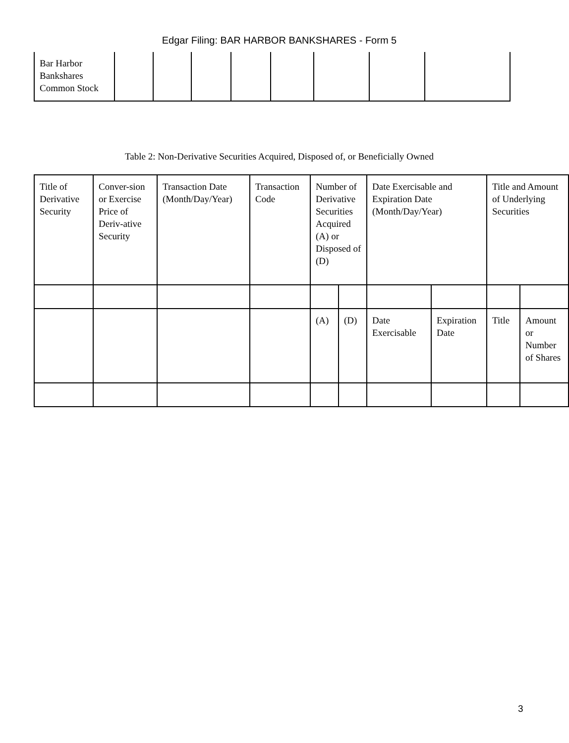Edgar Filing: BAR HARBOR BANKSHARES - Form 5
| Bar Harbor Bankshares Common Stock | | | | | | | | |
Table 2: Non-Derivative Securities Acquired, Disposed of, or Beneficially Owned
| Title of Derivative Security | Conver-sion or Exercise Price of Deriv-ative Security | Transaction Date (Month/Day/Year) | Transaction Code | Number of Derivative Securities Acquired (A) or Disposed of (D) | | Date Exercisable and Expiration Date (Month/Day/Year) | | Title and Amount of Underlying Securities | |
| | | | | (A) | (D) | Date Exercisable | Expiration Date | Title | Amount or Number of Shares |
3